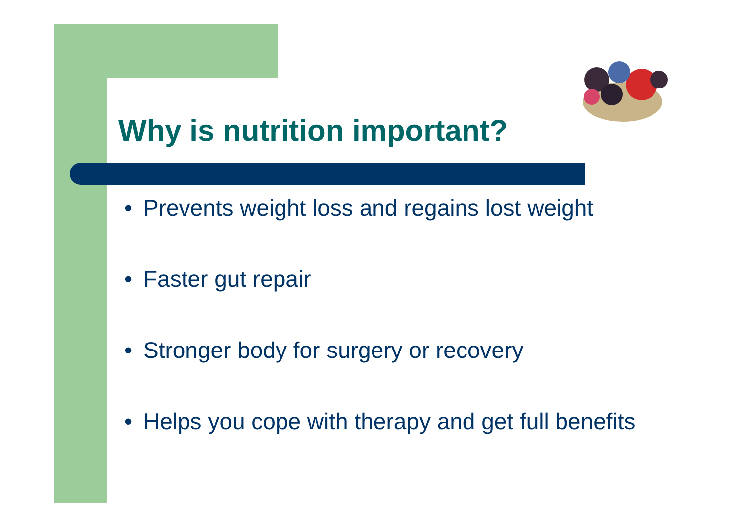Why is nutrition important?
• Prevents weight loss and regains lost weight
• Faster gut repair
• Stronger body for surgery or recovery
• Helps you cope with therapy and get full benefits